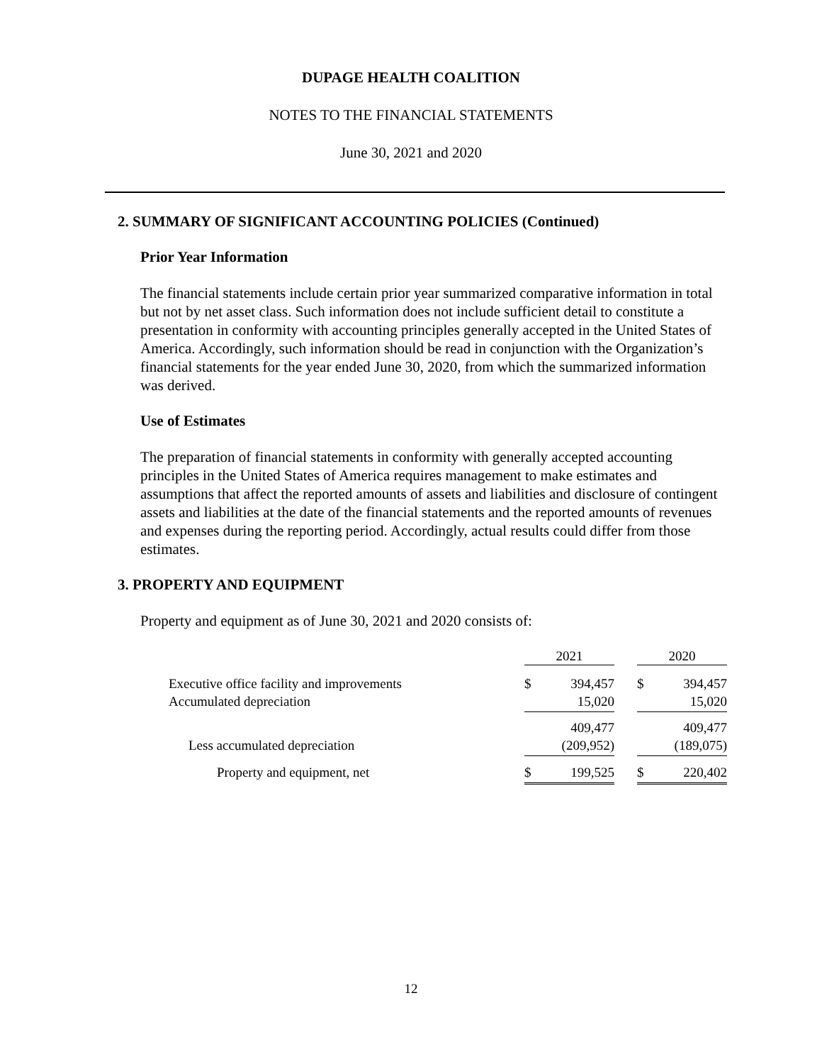DUPAGE HEALTH COALITION
NOTES TO THE FINANCIAL STATEMENTS
June 30, 2021 and 2020
2. SUMMARY OF SIGNIFICANT ACCOUNTING POLICIES (Continued)
Prior Year Information
The financial statements include certain prior year summarized comparative information in total but not by net asset class. Such information does not include sufficient detail to constitute a presentation in conformity with accounting principles generally accepted in the United States of America. Accordingly, such information should be read in conjunction with the Organization’s financial statements for the year ended June 30, 2020, from which the summarized information was derived.
Use of Estimates
The preparation of financial statements in conformity with generally accepted accounting principles in the United States of America requires management to make estimates and assumptions that affect the reported amounts of assets and liabilities and disclosure of contingent assets and liabilities at the date of the financial statements and the reported amounts of revenues and expenses during the reporting period. Accordingly, actual results could differ from those estimates.
3. PROPERTY AND EQUIPMENT
Property and equipment as of June 30, 2021 and 2020 consists of:
| | 2021 | | | 2020 | |
| --- | --- | --- | --- | --- | --- |
| Executive office facility and improvements | $ | 394,457 | | $ | 394,457 |
| Accumulated depreciation | | 15,020 | | | 15,020 |
| | | 409,477 | | | 409,477 |
| Less accumulated depreciation | | (209,952) | | | (189,075) |
| Property and equipment, net | $ | 199,525 | | $ | 220,402 |
12